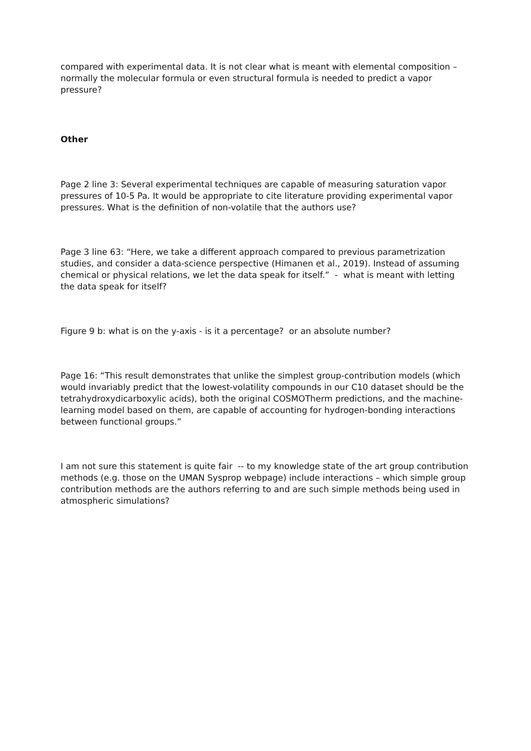compared with experimental data. It is not clear what is meant with elemental composition – normally the molecular formula or even structural formula is needed to predict a vapor pressure?
Other
Page 2 line 3: Several experimental techniques are capable of measuring saturation vapor pressures of 10-5 Pa. It would be appropriate to cite literature providing experimental vapor pressures. What is the definition of non-volatile that the authors use?
Page 3 line 63: “Here, we take a different approach compared to previous parametrization studies, and consider a data-science perspective (Himanen et al., 2019). Instead of assuming chemical or physical relations, we let the data speak for itself.” - what is meant with letting the data speak for itself?
Figure 9 b: what is on the y-axis - is it a percentage? or an absolute number?
Page 16: “This result demonstrates that unlike the simplest group-contribution models (which would invariably predict that the lowest-volatility compounds in our C10 dataset should be the tetrahydroxydicarboxylic acids), both the original COSMOTherm predictions, and the machine-learning model based on them, are capable of accounting for hydrogen-bonding interactions between functional groups.”
I am not sure this statement is quite fair -- to my knowledge state of the art group contribution methods (e.g. those on the UMAN Sysprop webpage) include interactions – which simple group contribution methods are the authors referring to and are such simple methods being used in atmospheric simulations?